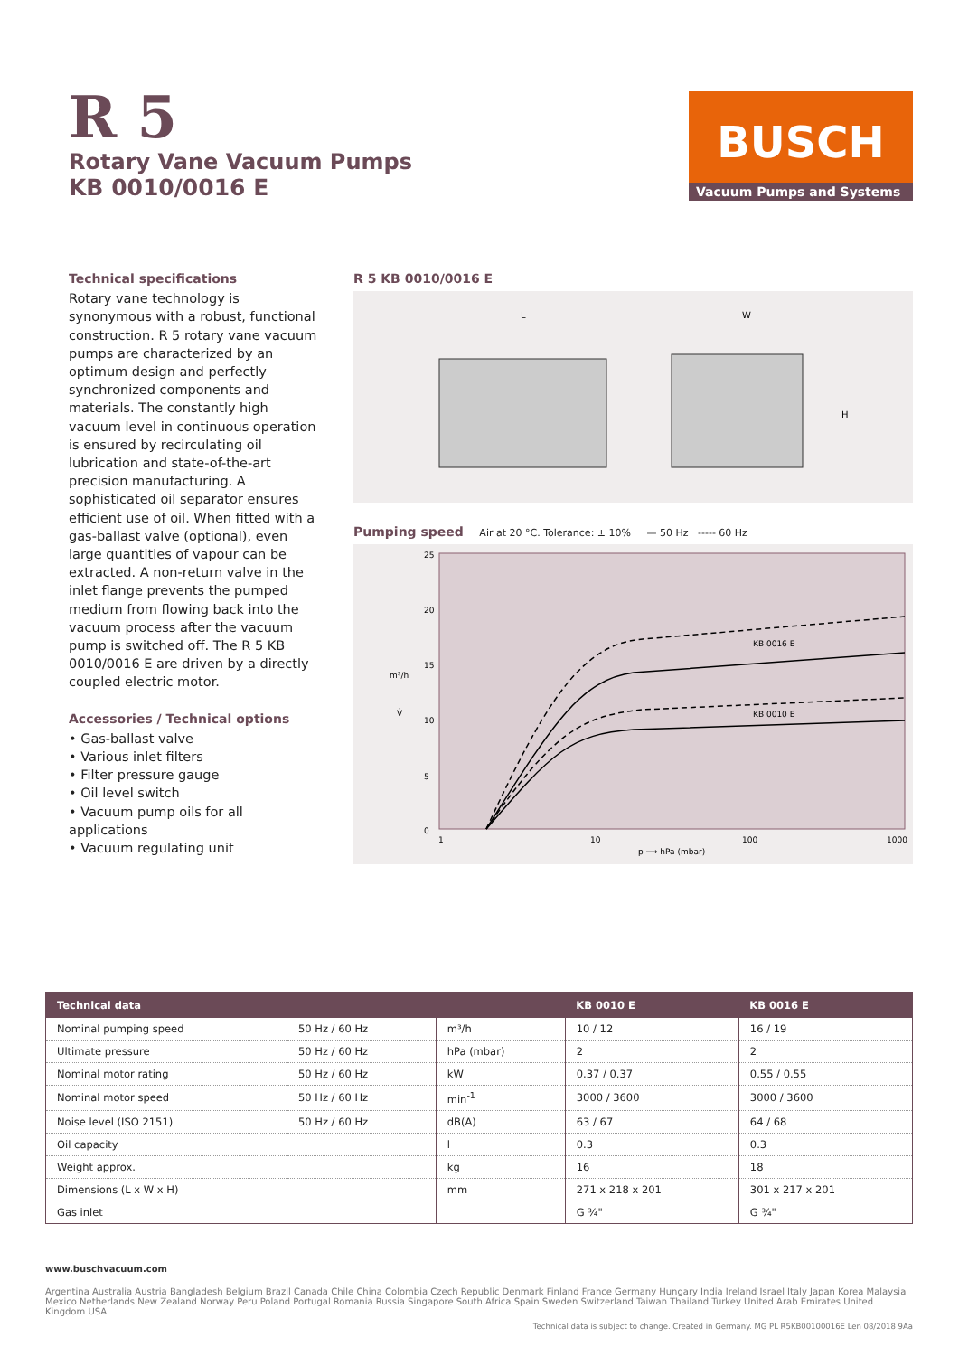R 5
Rotary Vane Vacuum Pumps
KB 0010/0016 E
BUSCH
Vacuum Pumps and Systems
Technical specifications
Rotary vane technology is synonymous with a robust, functional construction. R 5 rotary vane vacuum pumps are characterized by an optimum design and perfectly synchronized components and materials. The constantly high vacuum level in continuous operation is ensured by recirculating oil lubrication and state-of-the-art precision manufacturing. A sophisticated oil separator ensures efficient use of oil. When fitted with a gas-ballast valve (optional), even large quantities of vapour can be extracted. A non-return valve in the inlet flange prevents the pumped medium from flowing back into the vacuum process after the vacuum pump is switched off. The R 5 KB 0010/0016 E are driven by a directly coupled electric motor.
Accessories / Technical options
• Gas-ballast valve
• Various inlet filters
• Filter pressure gauge
• Oil level switch
• Vacuum pump oils for all applications
• Vacuum regulating unit
R 5 KB 0010/0016 E
L
W
H
Pumping speed Air at 20 °C. Tolerance: ± 10% — 50 Hz ----- 60 Hz
25
20
15
10
5
0
m³/h
V̇
1
10
100
1000
p ⟶ hPa (mbar)
KB 0016 E
KB 0010 E
| Technical data | | | KB 0010 E | KB 0016 E |
| --- | --- | --- | --- | --- |
| Nominal pumping speed | 50 Hz / 60 Hz | m³/h | 10 / 12 | 16 / 19 |
| Ultimate pressure | 50 Hz / 60 Hz | hPa (mbar) | 2 | 2 |
| Nominal motor rating | 50 Hz / 60 Hz | kW | 0.37 / 0.37 | 0.55 / 0.55 |
| Nominal motor speed | 50 Hz / 60 Hz | min<sup>-1</sup> | 3000 / 3600 | 3000 / 3600 |
| Noise level (ISO 2151) | 50 Hz / 60 Hz | dB(A) | 63 / 67 | 64 / 68 |
| Oil capacity | | l | 0.3 | 0.3 |
| Weight approx. | | kg | 16 | 18 |
| Dimensions (L x W x H) | | mm | 271 x 218 x 201 | 301 x 217 x 201 |
| Gas inlet | | | G ¾" | G ¾" |
www.buschvacuum.com
Argentina Australia Austria Bangladesh Belgium Brazil Canada Chile China Colombia Czech Republic Denmark Finland France Germany Hungary India Ireland Israel Italy Japan Korea Malaysia Mexico Netherlands New Zealand Norway Peru Poland Portugal Romania Russia Singapore South Africa Spain Sweden Switzerland Taiwan Thailand Turkey United Arab Emirates United Kingdom USA
Technical data is subject to change. Created in Germany. MG PL R5KB00100016E Len 08/2018 9Aa